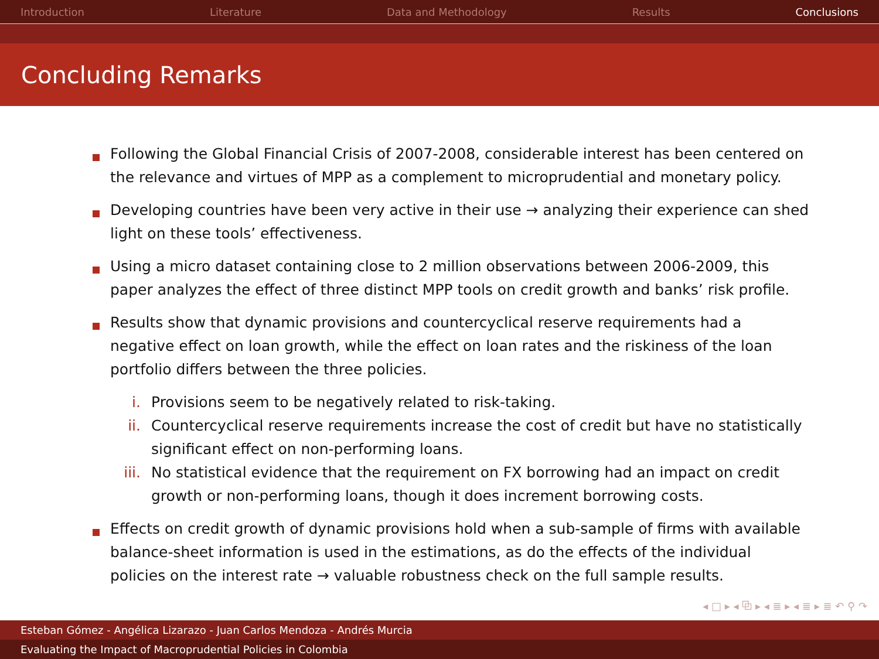Introduction Literature Data and Methodology Results Conclusions
Concluding Remarks
Following the Global Financial Crisis of 2007-2008, considerable interest has been centered on the relevance and virtues of MPP as a complement to microprudential and monetary policy.
Developing countries have been very active in their use → analyzing their experience can shed light on these tools’ effectiveness.
Using a micro dataset containing close to 2 million observations between 2006-2009, this paper analyzes the effect of three distinct MPP tools on credit growth and banks’ risk profile.
Results show that dynamic provisions and countercyclical reserve requirements had a negative effect on loan growth, while the effect on loan rates and the riskiness of the loan portfolio differs between the three policies.
i. Provisions seem to be negatively related to risk-taking.
ii. Countercyclical reserve requirements increase the cost of credit but have no statistically significant effect on non-performing loans.
iii.
No statistical evidence that the requirement on FX borrowing had an impact on credit growth or non-performing loans, though it does increment borrowing costs.
Effects on credit growth of dynamic provisions hold when a sub-sample of firms with available balance-sheet information is used in the estimations, as do the effects of the individual policies on the interest rate → valuable robustness check on the full sample results.
◂ □ ▸ ◂ ⧉ ▸ ◂ ≣ ▸ ◂ ≣ ▸ ≣ ↶ ⚲ ↷
Esteban Gómez - Angélica Lizarazo - Juan Carlos Mendoza - Andrés Murcia
Evaluating the Impact of Macroprudential Policies in Colombia